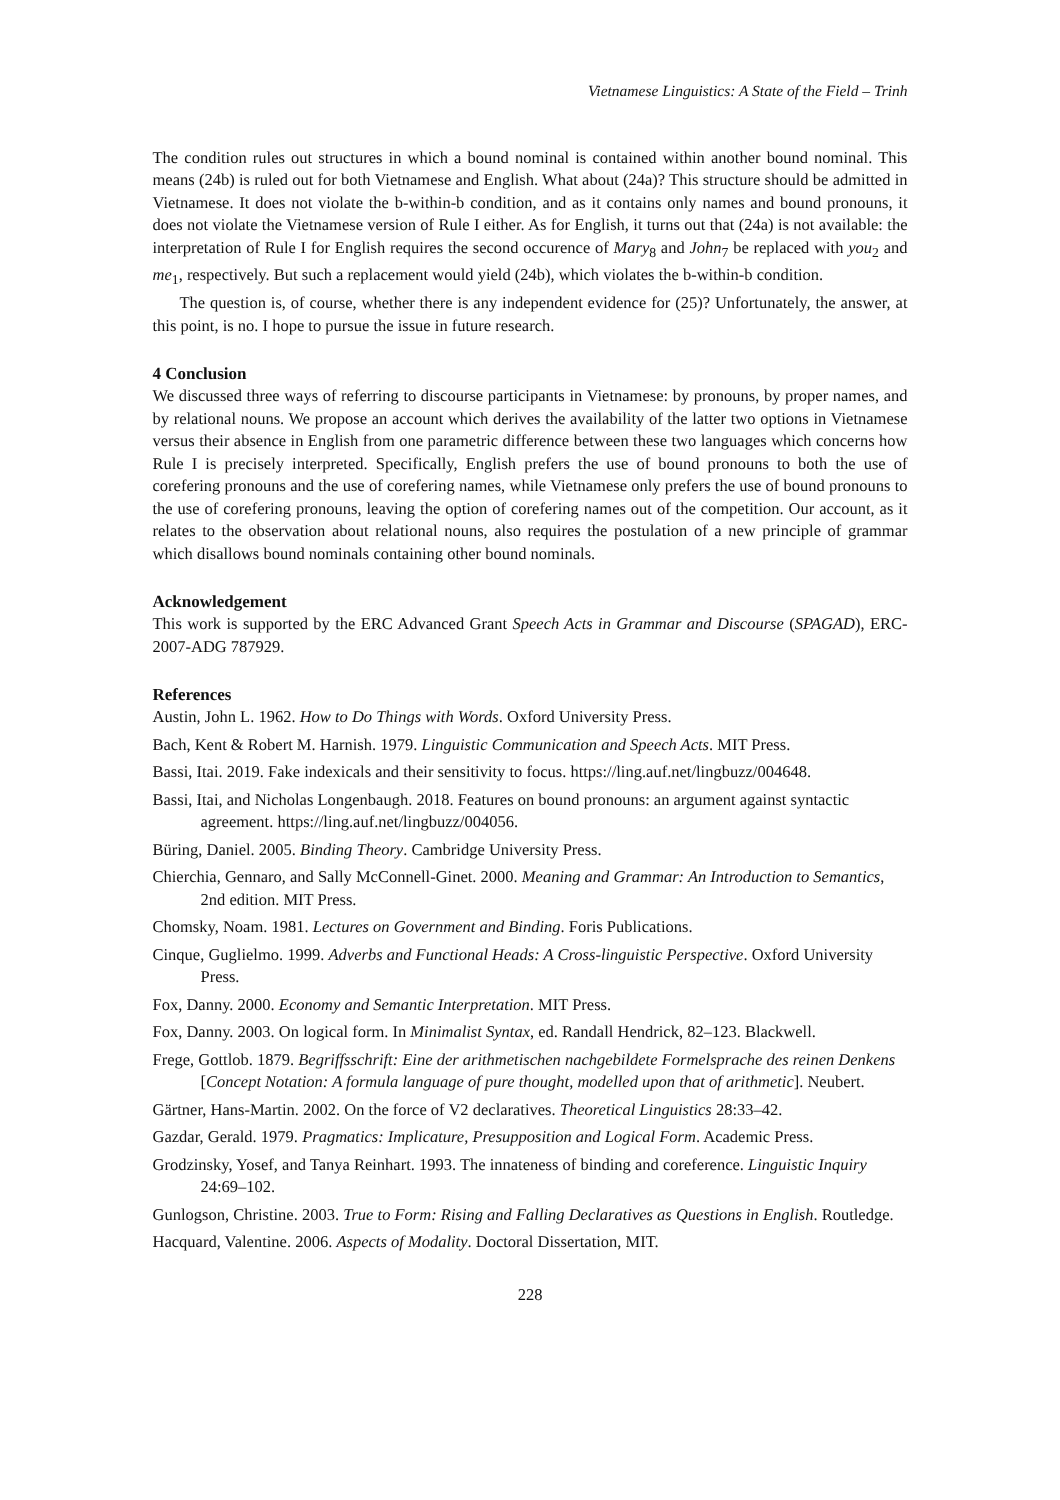Vietnamese Linguistics: A State of the Field – Trinh
The condition rules out structures in which a bound nominal is contained within another bound nominal. This means (24b) is ruled out for both Vietnamese and English. What about (24a)? This structure should be admitted in Vietnamese. It does not violate the b-within-b condition, and as it contains only names and bound pronouns, it does not violate the Vietnamese version of Rule I either. As for English, it turns out that (24a) is not available: the interpretation of Rule I for English requires the second occurence of Mary<sub>8</sub> and John<sub>7</sub> be replaced with you<sub>2</sub> and me<sub>1</sub>, respectively. But such a replacement would yield (24b), which violates the b-within-b condition.
The question is, of course, whether there is any independent evidence for (25)? Unfortunately, the answer, at this point, is no. I hope to pursue the issue in future research.
4 Conclusion
We discussed three ways of referring to discourse participants in Vietnamese: by pronouns, by proper names, and by relational nouns. We propose an account which derives the availability of the latter two options in Vietnamese versus their absence in English from one parametric difference between these two languages which concerns how Rule I is precisely interpreted. Specifically, English prefers the use of bound pronouns to both the use of corefering pronouns and the use of corefering names, while Vietnamese only prefers the use of bound pronouns to the use of corefering pronouns, leaving the option of corefering names out of the competition. Our account, as it relates to the observation about relational nouns, also requires the postulation of a new principle of grammar which disallows bound nominals containing other bound nominals.
Acknowledgement
This work is supported by the ERC Advanced Grant Speech Acts in Grammar and Discourse (SPAGAD), ERC-2007-ADG 787929.
References
Austin, John L. 1962. How to Do Things with Words. Oxford University Press.
Bach, Kent & Robert M. Harnish. 1979. Linguistic Communication and Speech Acts. MIT Press.
Bassi, Itai. 2019. Fake indexicals and their sensitivity to focus. https://ling.auf.net/lingbuzz/004648.
Bassi, Itai, and Nicholas Longenbaugh. 2018. Features on bound pronouns: an argument against syntactic agreement. https://ling.auf.net/lingbuzz/004056.
Büring, Daniel. 2005. Binding Theory. Cambridge University Press.
Chierchia, Gennaro, and Sally McConnell-Ginet. 2000. Meaning and Grammar: An Introduction to Semantics, 2nd edition. MIT Press.
Chomsky, Noam. 1981. Lectures on Government and Binding. Foris Publications.
Cinque, Guglielmo. 1999. Adverbs and Functional Heads: A Cross-linguistic Perspective. Oxford University Press.
Fox, Danny. 2000. Economy and Semantic Interpretation. MIT Press.
Fox, Danny. 2003. On logical form. In Minimalist Syntax, ed. Randall Hendrick, 82–123. Blackwell.
Frege, Gottlob. 1879. Begriffsschrift: Eine der arithmetischen nachgebildete Formelsprache des reinen Denkens [Concept Notation: A formula language of pure thought, modelled upon that of arithmetic]. Neubert.
Gärtner, Hans-Martin. 2002. On the force of V2 declaratives. Theoretical Linguistics 28:33–42.
Gazdar, Gerald. 1979. Pragmatics: Implicature, Presupposition and Logical Form. Academic Press.
Grodzinsky, Yosef, and Tanya Reinhart. 1993. The innateness of binding and coreference. Linguistic Inquiry 24:69–102.
Gunlogson, Christine. 2003. True to Form: Rising and Falling Declaratives as Questions in English. Routledge.
Hacquard, Valentine. 2006. Aspects of Modality. Doctoral Dissertation, MIT.
228